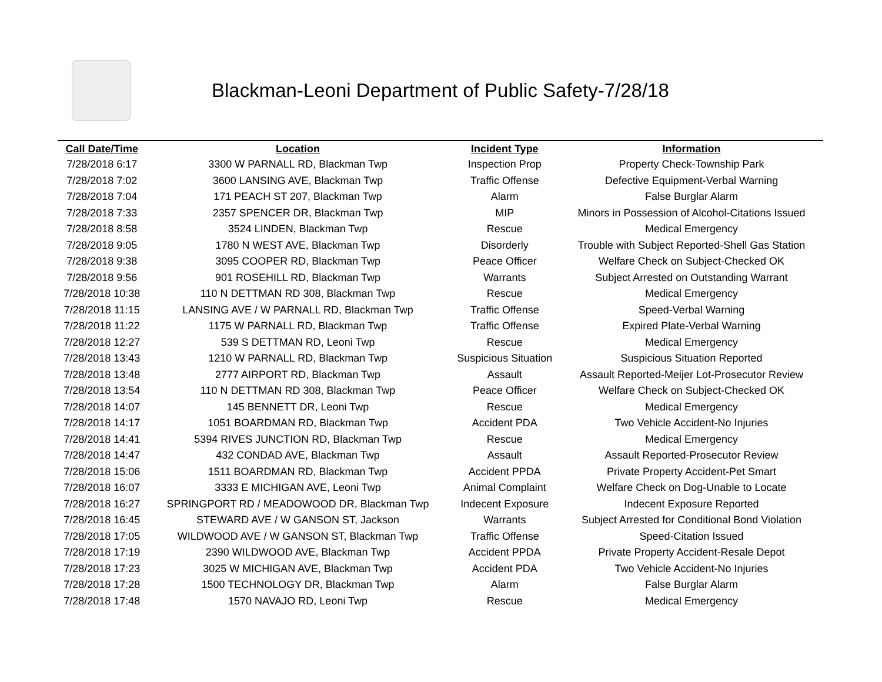Blackman-Leoni Department of Public Safety-7/28/18
| Call Date/Time | Location | Incident Type | Information |
| --- | --- | --- | --- |
| 7/28/2018 6:17 | 3300 W PARNALL RD, Blackman Twp | Inspection Prop | Property Check-Township Park |
| 7/28/2018 7:02 | 3600 LANSING AVE, Blackman Twp | Traffic Offense | Defective Equipment-Verbal Warning |
| 7/28/2018 7:04 | 171 PEACH ST 207, Blackman Twp | Alarm | False Burglar Alarm |
| 7/28/2018 7:33 | 2357 SPENCER DR, Blackman Twp | MIP | Minors in Possession of Alcohol-Citations Issued |
| 7/28/2018 8:58 | 3524 LINDEN, Blackman Twp | Rescue | Medical Emergency |
| 7/28/2018 9:05 | 1780 N WEST AVE, Blackman Twp | Disorderly | Trouble with Subject Reported-Shell Gas Station |
| 7/28/2018 9:38 | 3095 COOPER RD, Blackman Twp | Peace Officer | Welfare Check on Subject-Checked OK |
| 7/28/2018 9:56 | 901 ROSEHILL RD, Blackman Twp | Warrants | Subject Arrested on Outstanding Warrant |
| 7/28/2018 10:38 | 110 N DETTMAN RD 308, Blackman Twp | Rescue | Medical Emergency |
| 7/28/2018 11:15 | LANSING AVE / W PARNALL RD, Blackman Twp | Traffic Offense | Speed-Verbal Warning |
| 7/28/2018 11:22 | 1175 W PARNALL RD, Blackman Twp | Traffic Offense | Expired Plate-Verbal Warning |
| 7/28/2018 12:27 | 539 S DETTMAN RD, Leoni Twp | Rescue | Medical Emergency |
| 7/28/2018 13:43 | 1210 W PARNALL RD, Blackman Twp | Suspicious Situation | Suspicious Situation Reported |
| 7/28/2018 13:48 | 2777 AIRPORT RD, Blackman Twp | Assault | Assault Reported-Meijer Lot-Prosecutor Review |
| 7/28/2018 13:54 | 110 N DETTMAN RD 308, Blackman Twp | Peace Officer | Welfare Check on Subject-Checked OK |
| 7/28/2018 14:07 | 145 BENNETT DR, Leoni Twp | Rescue | Medical Emergency |
| 7/28/2018 14:17 | 1051 BOARDMAN RD, Blackman Twp | Accident PDA | Two Vehicle Accident-No Injuries |
| 7/28/2018 14:41 | 5394 RIVES JUNCTION RD, Blackman Twp | Rescue | Medical Emergency |
| 7/28/2018 14:47 | 432 CONDAD AVE, Blackman Twp | Assault | Assault Reported-Prosecutor Review |
| 7/28/2018 15:06 | 1511 BOARDMAN RD, Blackman Twp | Accident PPDA | Private Property Accident-Pet Smart |
| 7/28/2018 16:07 | 3333 E MICHIGAN AVE, Leoni Twp | Animal Complaint | Welfare Check on Dog-Unable to Locate |
| 7/28/2018 16:27 | SPRINGPORT RD / MEADOWOOD DR, Blackman Twp | Indecent Exposure | Indecent Exposure Reported |
| 7/28/2018 16:45 | STEWARD AVE / W GANSON ST, Jackson | Warrants | Subject Arrested for Conditional Bond Violation |
| 7/28/2018 17:05 | WILDWOOD AVE / W GANSON ST, Blackman Twp | Traffic Offense | Speed-Citation Issued |
| 7/28/2018 17:19 | 2390 WILDWOOD AVE, Blackman Twp | Accident PPDA | Private Property Accident-Resale Depot |
| 7/28/2018 17:23 | 3025 W MICHIGAN AVE, Blackman Twp | Accident PDA | Two Vehicle Accident-No Injuries |
| 7/28/2018 17:28 | 1500 TECHNOLOGY DR, Blackman Twp | Alarm | False Burglar Alarm |
| 7/28/2018 17:48 | 1570 NAVAJO RD, Leoni Twp | Rescue | Medical Emergency |